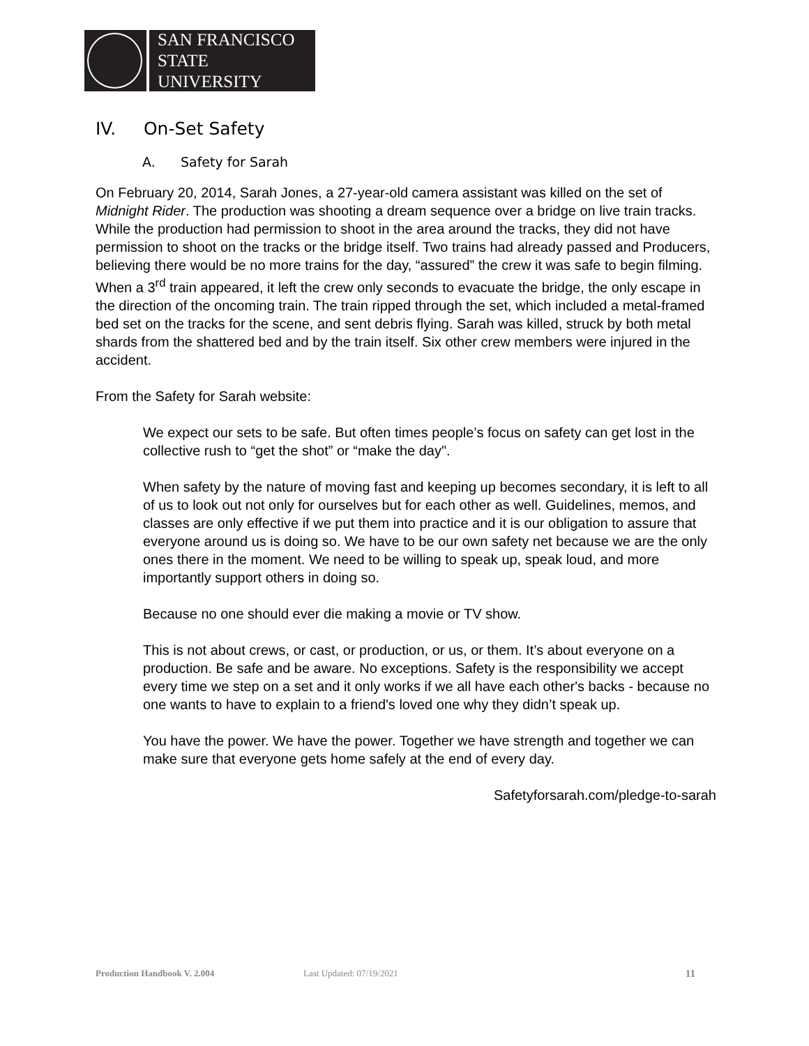SAN FRANCISCO
STATE UNIVERSITY
IV. On-Set Safety
A. Safety for Sarah
On February 20, 2014, Sarah Jones, a 27-year-old camera assistant was killed on the set of Midnight Rider. The production was shooting a dream sequence over a bridge on live train tracks. While the production had permission to shoot in the area around the tracks, they did not have permission to shoot on the tracks or the bridge itself. Two trains had already passed and Producers, believing there would be no more trains for the day, “assured” the crew it was safe to begin filming. When a 3<sup>rd</sup> train appeared, it left the crew only seconds to evacuate the bridge, the only escape in the direction of the oncoming train. The train ripped through the set, which included a metal-framed bed set on the tracks for the scene, and sent debris flying. Sarah was killed, struck by both metal shards from the shattered bed and by the train itself. Six other crew members were injured in the accident.
From the Safety for Sarah website:
We expect our sets to be safe. But often times people’s focus on safety can get lost in the collective rush to “get the shot” or “make the day".
When safety by the nature of moving fast and keeping up becomes secondary, it is left to all of us to look out not only for ourselves but for each other as well. Guidelines, memos, and classes are only effective if we put them into practice and it is our obligation to assure that everyone around us is doing so. We have to be our own safety net because we are the only ones there in the moment. We need to be willing to speak up, speak loud, and more importantly support others in doing so.
Because no one should ever die making a movie or TV show.
This is not about crews, or cast, or production, or us, or them. It’s about everyone on a production. Be safe and be aware. No exceptions. Safety is the responsibility we accept every time we step on a set and it only works if we all have each other's backs - because no one wants to have to explain to a friend's loved one why they didn’t speak up.
You have the power. We have the power. Together we have strength and together we can make sure that everyone gets home safely at the end of every day.
Safetyforsarah.com/pledge-to-sarah
Production Handbook V. 2.004 Last Updated: 07/19/2021 11